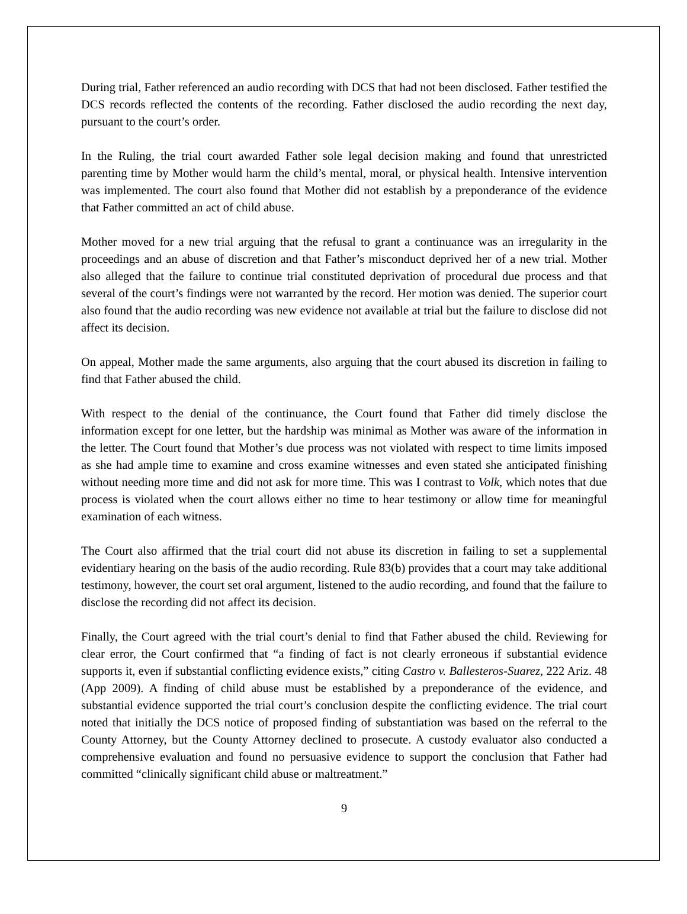During trial, Father referenced an audio recording with DCS that had not been disclosed. Father testified the DCS records reflected the contents of the recording. Father disclosed the audio recording the next day, pursuant to the court’s order.
In the Ruling, the trial court awarded Father sole legal decision making and found that unrestricted parenting time by Mother would harm the child’s mental, moral, or physical health. Intensive intervention was implemented. The court also found that Mother did not establish by a preponderance of the evidence that Father committed an act of child abuse.
Mother moved for a new trial arguing that the refusal to grant a continuance was an irregularity in the proceedings and an abuse of discretion and that Father’s misconduct deprived her of a new trial. Mother also alleged that the failure to continue trial constituted deprivation of procedural due process and that several of the court’s findings were not warranted by the record. Her motion was denied. The superior court also found that the audio recording was new evidence not available at trial but the failure to disclose did not affect its decision.
On appeal, Mother made the same arguments, also arguing that the court abused its discretion in failing to find that Father abused the child.
With respect to the denial of the continuance, the Court found that Father did timely disclose the information except for one letter, but the hardship was minimal as Mother was aware of the information in the letter. The Court found that Mother’s due process was not violated with respect to time limits imposed as she had ample time to examine and cross examine witnesses and even stated she anticipated finishing without needing more time and did not ask for more time. This was I contrast to Volk, which notes that due process is violated when the court allows either no time to hear testimony or allow time for meaningful examination of each witness.
The Court also affirmed that the trial court did not abuse its discretion in failing to set a supplemental evidentiary hearing on the basis of the audio recording. Rule 83(b) provides that a court may take additional testimony, however, the court set oral argument, listened to the audio recording, and found that the failure to disclose the recording did not affect its decision.
Finally, the Court agreed with the trial court’s denial to find that Father abused the child. Reviewing for clear error, the Court confirmed that “a finding of fact is not clearly erroneous if substantial evidence supports it, even if substantial conflicting evidence exists,” citing Castro v. Ballesteros-Suarez, 222 Ariz. 48 (App 2009). A finding of child abuse must be established by a preponderance of the evidence, and substantial evidence supported the trial court’s conclusion despite the conflicting evidence. The trial court noted that initially the DCS notice of proposed finding of substantiation was based on the referral to the County Attorney, but the County Attorney declined to prosecute. A custody evaluator also conducted a comprehensive evaluation and found no persuasive evidence to support the conclusion that Father had committed “clinically significant child abuse or maltreatment.”
9